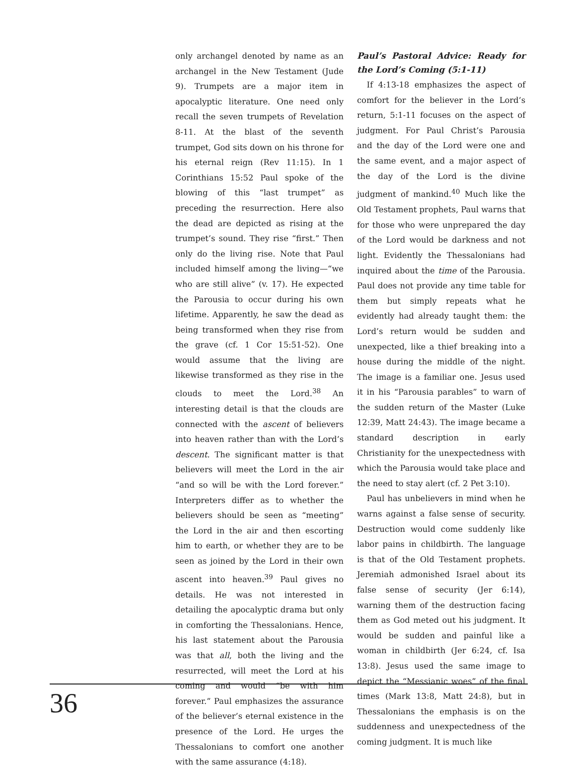only archangel denoted by name as an archangel in the New Testament (Jude 9). Trumpets are a major item in apocalyptic literature. One need only recall the seven trumpets of Revelation 8-11. At the blast of the seventh trumpet, God sits down on his throne for his eternal reign (Rev 11:15). In 1 Corinthians 15:52 Paul spoke of the blowing of this “last trumpet” as preceding the resurrection. Here also the dead are depicted as rising at the trumpet’s sound. They rise “first.” Then only do the living rise. Note that Paul included himself among the living—“we who are still alive” (v. 17). He expected the Parousia to occur during his own lifetime. Apparently, he saw the dead as being transformed when they rise from the grave (cf. 1 Cor 15:51-52). One would assume that the living are likewise transformed as they rise in the clouds to meet the Lord.<sup>38</sup> An interesting detail is that the clouds are connected with the ascent of believers into heaven rather than with the Lord’s descent. The significant matter is that believers will meet the Lord in the air “and so will be with the Lord forever.” Interpreters differ as to whether the believers should be seen as “meeting” the Lord in the air and then escorting him to earth, or whether they are to be seen as joined by the Lord in their own ascent into heaven.<sup>39</sup> Paul gives no details. He was not interested in detailing the apocalyptic drama but only in comforting the Thessalonians. Hence, his last statement about the Parousia was that all, both the living and the resurrected, will meet the Lord at his coming and would “be with him forever.” Paul emphasizes the assurance of the believer’s eternal existence in the presence of the Lord. He urges the Thessalonians to comfort one another with the same assurance (4:18).
Paul’s Pastoral Advice: Ready for the Lord’s Coming (5:1-11)
If 4:13-18 emphasizes the aspect of comfort for the believer in the Lord’s return, 5:1-11 focuses on the aspect of judgment. For Paul Christ’s Parousia and the day of the Lord were one and the same event, and a major aspect of the day of the Lord is the divine judgment of mankind.<sup>40</sup> Much like the Old Testament prophets, Paul warns that for those who were unprepared the day of the Lord would be darkness and not light. Evidently the Thessalonians had inquired about the time of the Parousia. Paul does not provide any time table for them but simply repeats what he evidently had already taught them: the Lord’s return would be sudden and unexpected, like a thief breaking into a house during the middle of the night. The image is a familiar one. Jesus used it in his “Parousia parables” to warn of the sudden return of the Master (Luke 12:39, Matt 24:43). The image became a standard description in early Christianity for the unexpectedness with which the Parousia would take place and the need to stay alert (cf. 2 Pet 3:10).
Paul has unbelievers in mind when he warns against a false sense of security. Destruction would come suddenly like labor pains in childbirth. The language is that of the Old Testament prophets. Jeremiah admonished Israel about its false sense of security (Jer 6:14), warning them of the destruction facing them as God meted out his judgment. It would be sudden and painful like a woman in childbirth (Jer 6:24, cf. Isa 13:8). Jesus used the same image to depict the “Messianic woes” of the final times (Mark 13:8, Matt 24:8), but in Thessalonians the emphasis is on the suddenness and unexpectedness of the coming judgment. It is much like
36